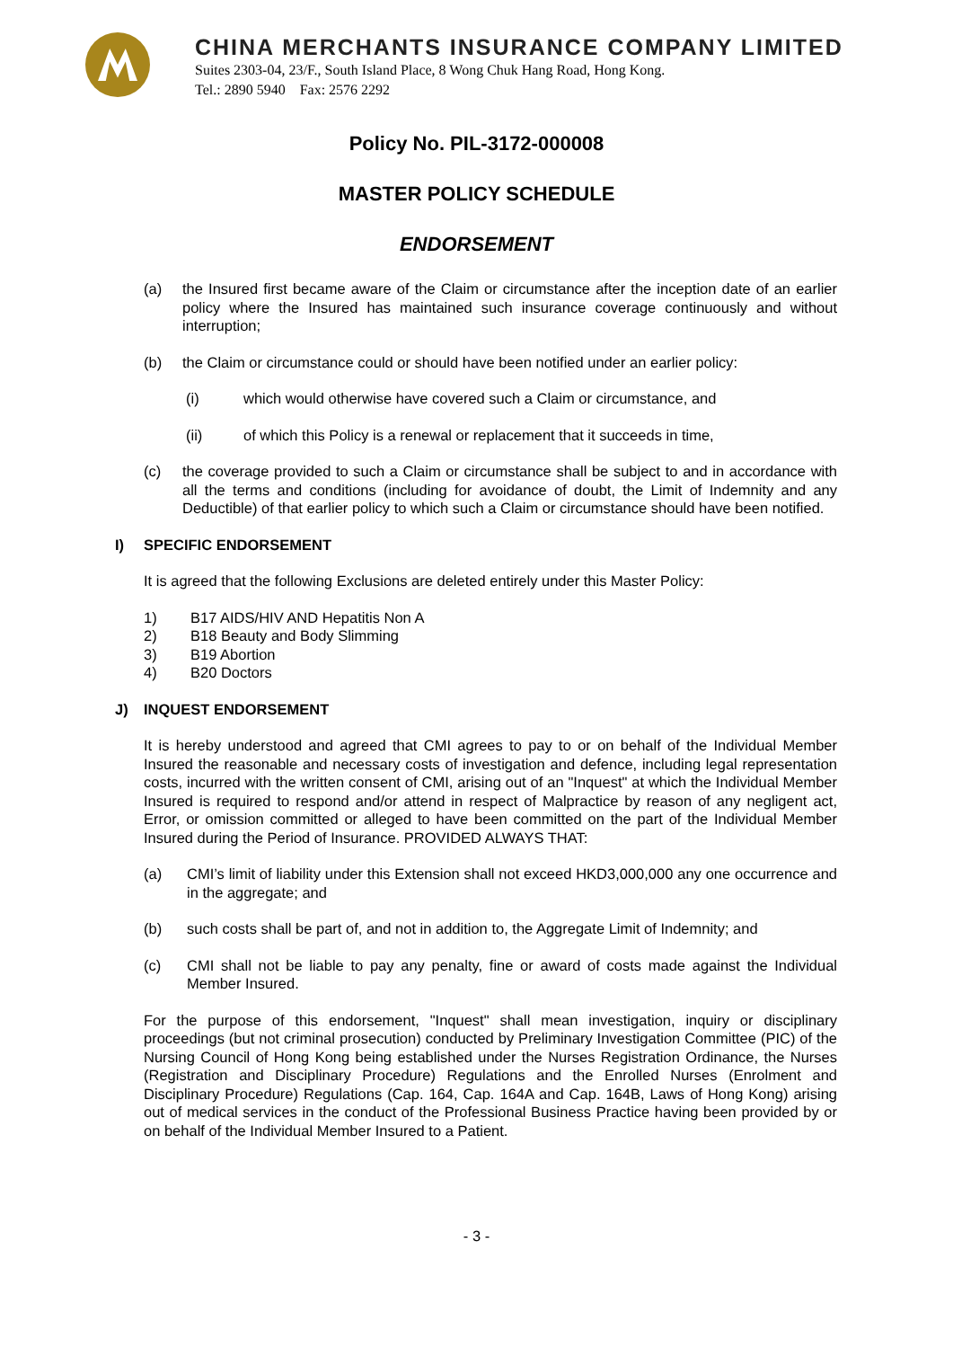CHINA MERCHANTS INSURANCE COMPANY LIMITED
Suites 2303-04, 23/F., South Island Place, 8 Wong Chuk Hang Road, Hong Kong.
Tel.: 2890 5940 Fax: 2576 2292
Policy No. PIL-3172-000008
MASTER POLICY SCHEDULE
ENDORSEMENT
(a) the Insured first became aware of the Claim or circumstance after the inception date of an earlier policy where the Insured has maintained such insurance coverage continuously and without interruption;
(b) the Claim or circumstance could or should have been notified under an earlier policy:
(i) which would otherwise have covered such a Claim or circumstance, and
(ii) of which this Policy is a renewal or replacement that it succeeds in time,
(c) the coverage provided to such a Claim or circumstance shall be subject to and in accordance with all the terms and conditions (including for avoidance of doubt, the Limit of Indemnity and any Deductible) of that earlier policy to which such a Claim or circumstance should have been notified.
I) SPECIFIC ENDORSEMENT
It is agreed that the following Exclusions are deleted entirely under this Master Policy:
1) B17 AIDS/HIV AND Hepatitis Non A
2) B18 Beauty and Body Slimming
3) B19 Abortion
4) B20 Doctors
J) INQUEST ENDORSEMENT
It is hereby understood and agreed that CMI agrees to pay to or on behalf of the Individual Member Insured the reasonable and necessary costs of investigation and defence, including legal representation costs, incurred with the written consent of CMI, arising out of an "Inquest" at which the Individual Member Insured is required to respond and/or attend in respect of Malpractice by reason of any negligent act, Error, or omission committed or alleged to have been committed on the part of the Individual Member Insured during the Period of Insurance. PROVIDED ALWAYS THAT:
(a) CMI’s limit of liability under this Extension shall not exceed HKD3,000,000 any one occurrence and in the aggregate; and
(b) such costs shall be part of, and not in addition to, the Aggregate Limit of Indemnity; and
(c) CMI shall not be liable to pay any penalty, fine or award of costs made against the Individual Member Insured.
For the purpose of this endorsement, "Inquest" shall mean investigation, inquiry or disciplinary proceedings (but not criminal prosecution) conducted by Preliminary Investigation Committee (PIC) of the Nursing Council of Hong Kong being established under the Nurses Registration Ordinance, the Nurses (Registration and Disciplinary Procedure) Regulations and the Enrolled Nurses (Enrolment and Disciplinary Procedure) Regulations (Cap. 164, Cap. 164A and Cap. 164B, Laws of Hong Kong) arising out of medical services in the conduct of the Professional Business Practice having been provided by or on behalf of the Individual Member Insured to a Patient.
- 3 -